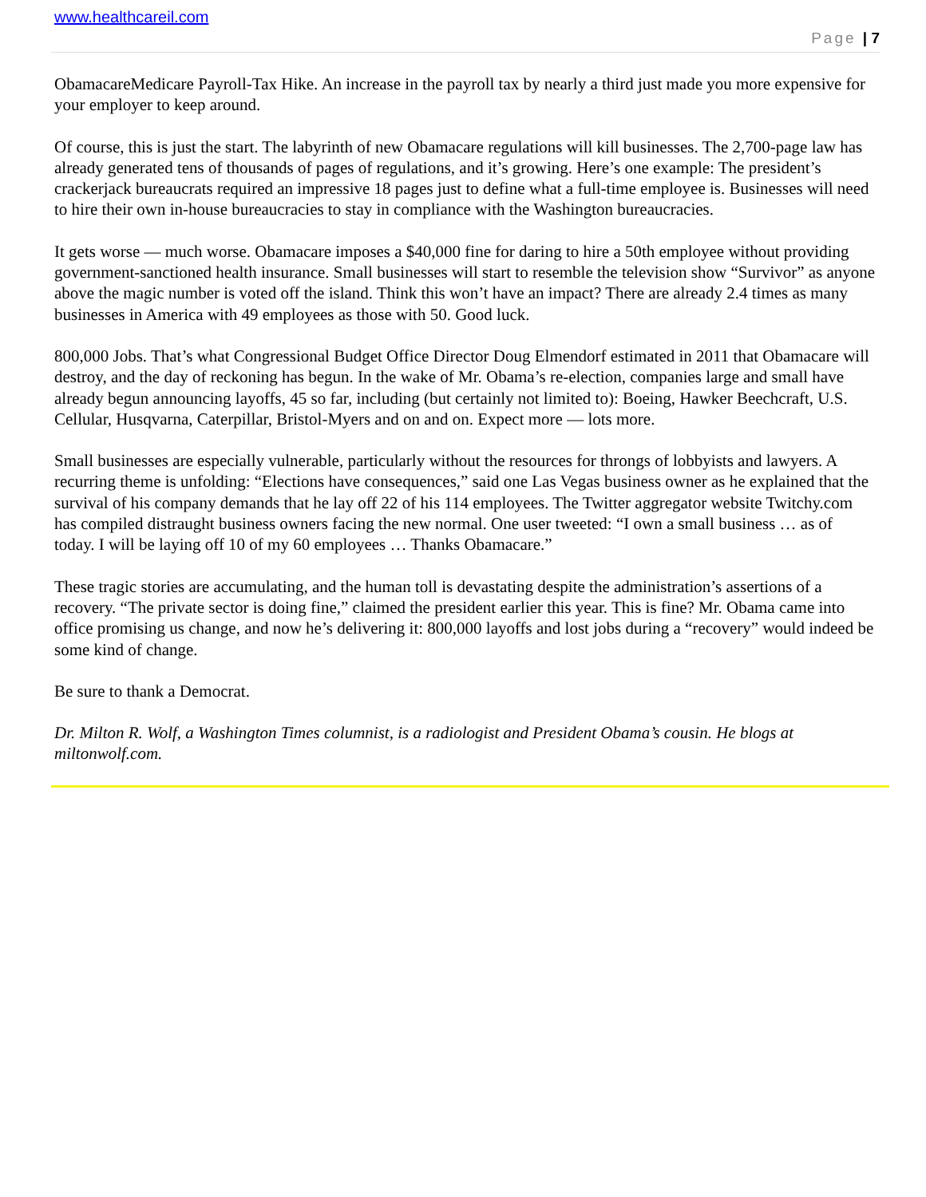www.healthcareil.com
Page | 7
ObamacareMedicare Payroll-Tax Hike. An increase in the payroll tax by nearly a third just made you more expensive for your employer to keep around.
Of course, this is just the start. The labyrinth of new Obamacare regulations will kill businesses. The 2,700-page law has already generated tens of thousands of pages of regulations, and it’s growing. Here’s one example: The president’s crackerjack bureaucrats required an impressive 18 pages just to define what a full-time employee is. Businesses will need to hire their own in-house bureaucracies to stay in compliance with the Washington bureaucracies.
It gets worse — much worse. Obamacare imposes a $40,000 fine for daring to hire a 50th employee without providing government-sanctioned health insurance. Small businesses will start to resemble the television show “Survivor” as anyone above the magic number is voted off the island. Think this won’t have an impact? There are already 2.4 times as many businesses in America with 49 employees as those with 50. Good luck.
800,000 Jobs. That’s what Congressional Budget Office Director Doug Elmendorf estimated in 2011 that Obamacare will destroy, and the day of reckoning has begun. In the wake of Mr. Obama’s re-election, companies large and small have already begun announcing layoffs, 45 so far, including (but certainly not limited to): Boeing, Hawker Beechcraft, U.S. Cellular, Husqvarna, Caterpillar, Bristol-Myers and on and on. Expect more — lots more.
Small businesses are especially vulnerable, particularly without the resources for throngs of lobbyists and lawyers. A recurring theme is unfolding: “Elections have consequences,” said one Las Vegas business owner as he explained that the survival of his company demands that he lay off 22 of his 114 employees. The Twitter aggregator website Twitchy.com has compiled distraught business owners facing the new normal. One user tweeted: “I own a small business … as of today. I will be laying off 10 of my 60 employees … Thanks Obamacare.”
These tragic stories are accumulating, and the human toll is devastating despite the administration’s assertions of a recovery. “The private sector is doing fine,” claimed the president earlier this year. This is fine? Mr. Obama came into office promising us change, and now he’s delivering it: 800,000 layoffs and lost jobs during a “recovery” would indeed be some kind of change.
Be sure to thank a Democrat.
Dr. Milton R. Wolf, a Washington Times columnist, is a radiologist and President Obama’s cousin. He blogs at miltonwolf.com.